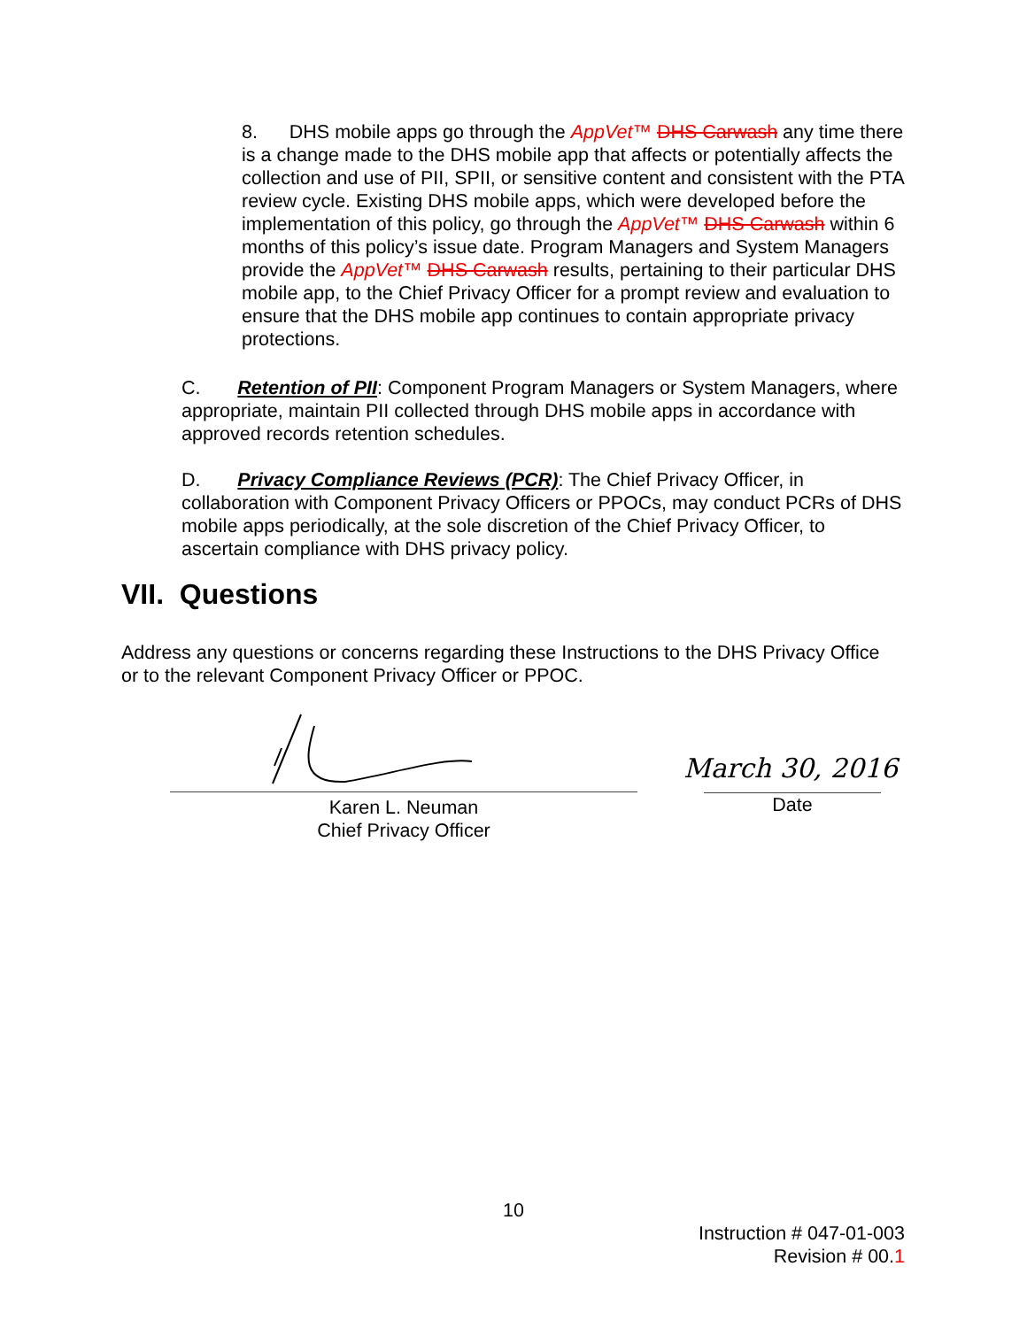8. DHS mobile apps go through the AppVet™ DHS Carwash any time there is a change made to the DHS mobile app that affects or potentially affects the collection and use of PII, SPII, or sensitive content and consistent with the PTA review cycle. Existing DHS mobile apps, which were developed before the implementation of this policy, go through the AppVet™ DHS Carwash within 6 months of this policy’s issue date. Program Managers and System Managers provide the AppVet™ DHS Carwash results, pertaining to their particular DHS mobile app, to the Chief Privacy Officer for a prompt review and evaluation to ensure that the DHS mobile app continues to contain appropriate privacy protections.
C. Retention of PII: Component Program Managers or System Managers, where appropriate, maintain PII collected through DHS mobile apps in accordance with approved records retention schedules.
D. Privacy Compliance Reviews (PCR): The Chief Privacy Officer, in collaboration with Component Privacy Officers or PPOCs, may conduct PCRs of DHS mobile apps periodically, at the sole discretion of the Chief Privacy Officer, to ascertain compliance with DHS privacy policy.
VII. Questions
Address any questions or concerns regarding these Instructions to the DHS Privacy Office or to the relevant Component Privacy Officer or PPOC.
Karen L. Neuman
Chief Privacy Officer
March 30, 2016
Date
10
Instruction # 047-01-003
Revision # 00.1